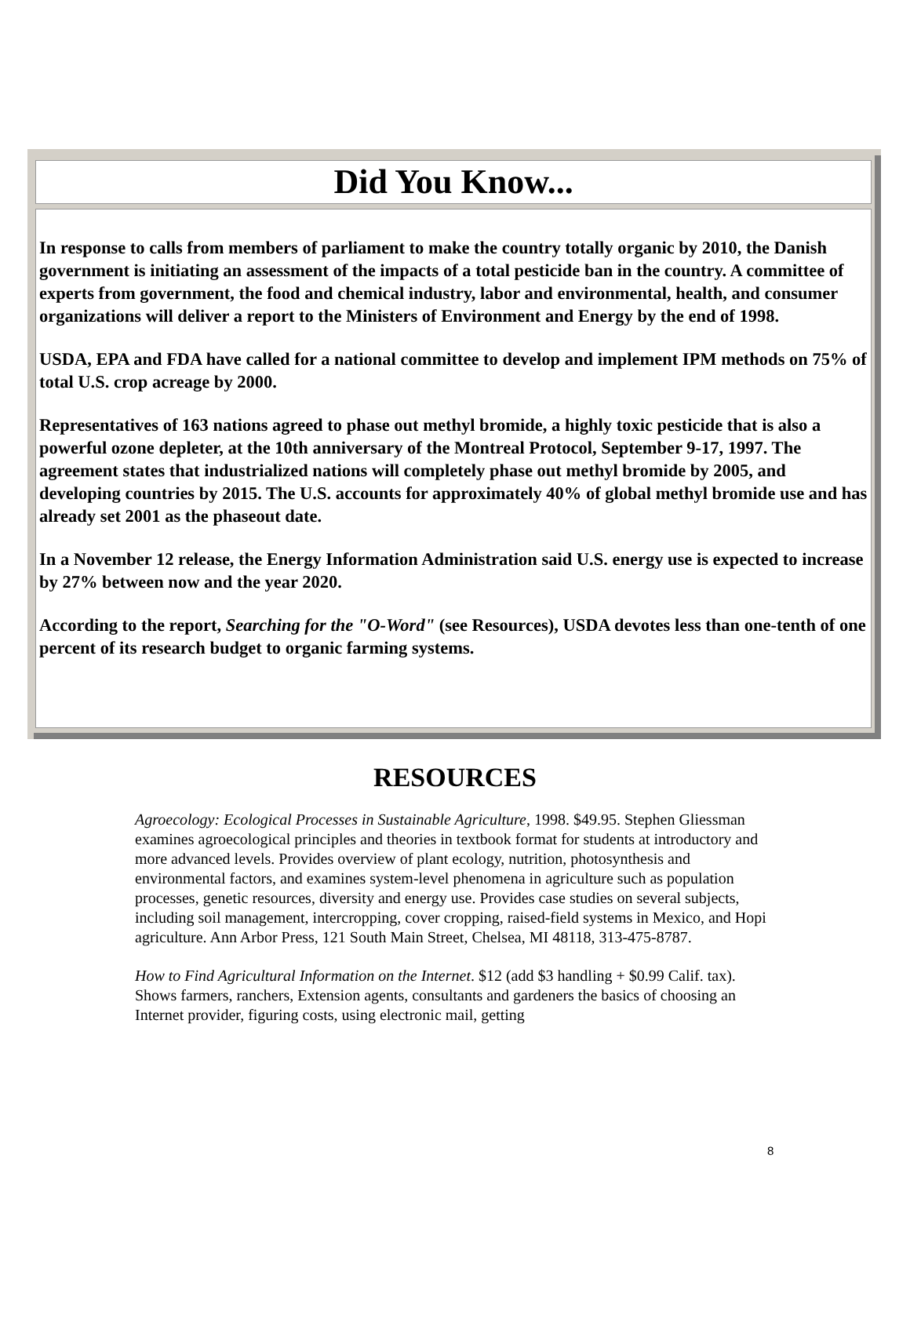Did You Know...
In response to calls from members of parliament to make the country totally organic by 2010, the Danish government is initiating an assessment of the impacts of a total pesticide ban in the country. A committee of experts from government, the food and chemical industry, labor and environmental, health, and consumer organizations will deliver a report to the Ministers of Environment and Energy by the end of 1998.
USDA, EPA and FDA have called for a national committee to develop and implement IPM methods on 75% of total U.S. crop acreage by 2000.
Representatives of 163 nations agreed to phase out methyl bromide, a highly toxic pesticide that is also a powerful ozone depleter, at the 10th anniversary of the Montreal Protocol, September 9-17, 1997. The agreement states that industrialized nations will completely phase out methyl bromide by 2005, and developing countries by 2015. The U.S. accounts for approximately 40% of global methyl bromide use and has already set 2001 as the phaseout date.
In a November 12 release, the Energy Information Administration said U.S. energy use is expected to increase by 27% between now and the year 2020.
According to the report, Searching for the "O-Word" (see Resources), USDA devotes less than one-tenth of one percent of its research budget to organic farming systems.
RESOURCES
Agroecology: Ecological Processes in Sustainable Agriculture, 1998. $49.95. Stephen Gliessman examines agroecological principles and theories in textbook format for students at introductory and more advanced levels. Provides overview of plant ecology, nutrition, photosynthesis and environmental factors, and examines system-level phenomena in agriculture such as population processes, genetic resources, diversity and energy use. Provides case studies on several subjects, including soil management, intercropping, cover cropping, raised-field systems in Mexico, and Hopi agriculture. Ann Arbor Press, 121 South Main Street, Chelsea, MI 48118, 313-475-8787.
How to Find Agricultural Information on the Internet. $12 (add $3 handling + $0.99 Calif. tax). Shows farmers, ranchers, Extension agents, consultants and gardeners the basics of choosing an Internet provider, figuring costs, using electronic mail, getting
8